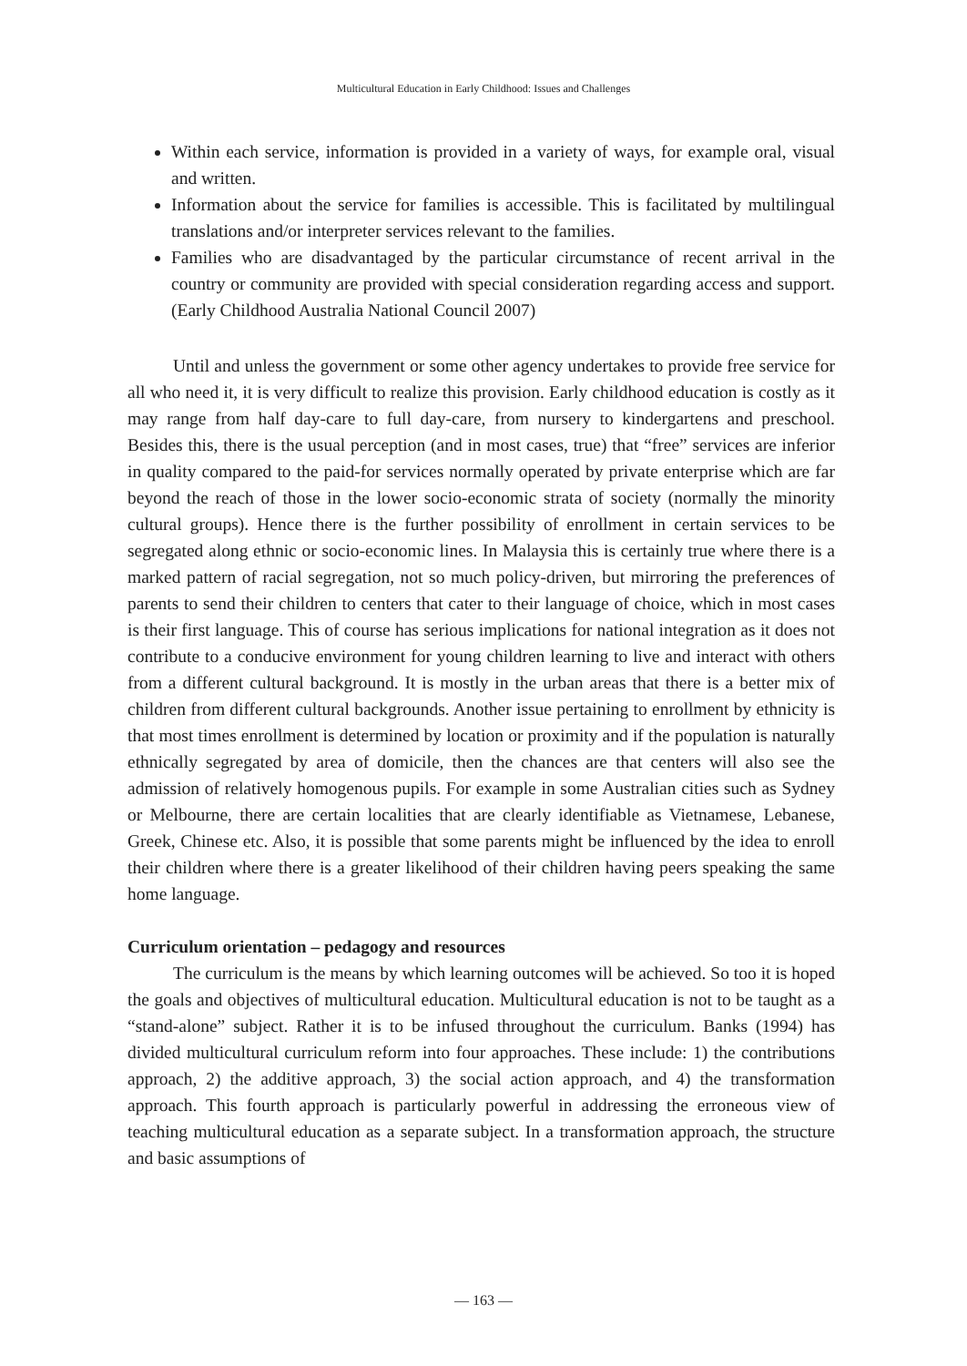Multicultural Education in Early Childhood: Issues and Challenges
Within each service, information is provided in a variety of ways, for example oral, visual and written.
Information about the service for families is accessible. This is facilitated by multilingual translations and/or interpreter services relevant to the families.
Families who are disadvantaged by the particular circumstance of recent arrival in the country or community are provided with special consideration regarding access and support. (Early Childhood Australia National Council 2007)
Until and unless the government or some other agency undertakes to provide free service for all who need it, it is very difficult to realize this provision. Early childhood education is costly as it may range from half day-care to full day-care, from nursery to kindergartens and preschool. Besides this, there is the usual perception (and in most cases, true) that “free” services are inferior in quality compared to the paid-for services normally operated by private enterprise which are far beyond the reach of those in the lower socio-economic strata of society (normally the minority cultural groups). Hence there is the further possibility of enrollment in certain services to be segregated along ethnic or socio-economic lines. In Malaysia this is certainly true where there is a marked pattern of racial segregation, not so much policy-driven, but mirroring the preferences of parents to send their children to centers that cater to their language of choice, which in most cases is their first language. This of course has serious implications for national integration as it does not contribute to a conducive environment for young children learning to live and interact with others from a different cultural background. It is mostly in the urban areas that there is a better mix of children from different cultural backgrounds. Another issue pertaining to enrollment by ethnicity is that most times enrollment is determined by location or proximity and if the population is naturally ethnically segregated by area of domicile, then the chances are that centers will also see the admission of relatively homogenous pupils. For example in some Australian cities such as Sydney or Melbourne, there are certain localities that are clearly identifiable as Vietnamese, Lebanese, Greek, Chinese etc. Also, it is possible that some parents might be influenced by the idea to enroll their children where there is a greater likelihood of their children having peers speaking the same home language.
Curriculum orientation – pedagogy and resources
The curriculum is the means by which learning outcomes will be achieved. So too it is hoped the goals and objectives of multicultural education. Multicultural education is not to be taught as a “stand-alone” subject. Rather it is to be infused throughout the curriculum. Banks (1994) has divided multicultural curriculum reform into four approaches. These include: 1) the contributions approach, 2) the additive approach, 3) the social action approach, and 4) the transformation approach. This fourth approach is particularly powerful in addressing the erroneous view of teaching multicultural education as a separate subject. In a transformation approach, the structure and basic assumptions of
― 163 ―